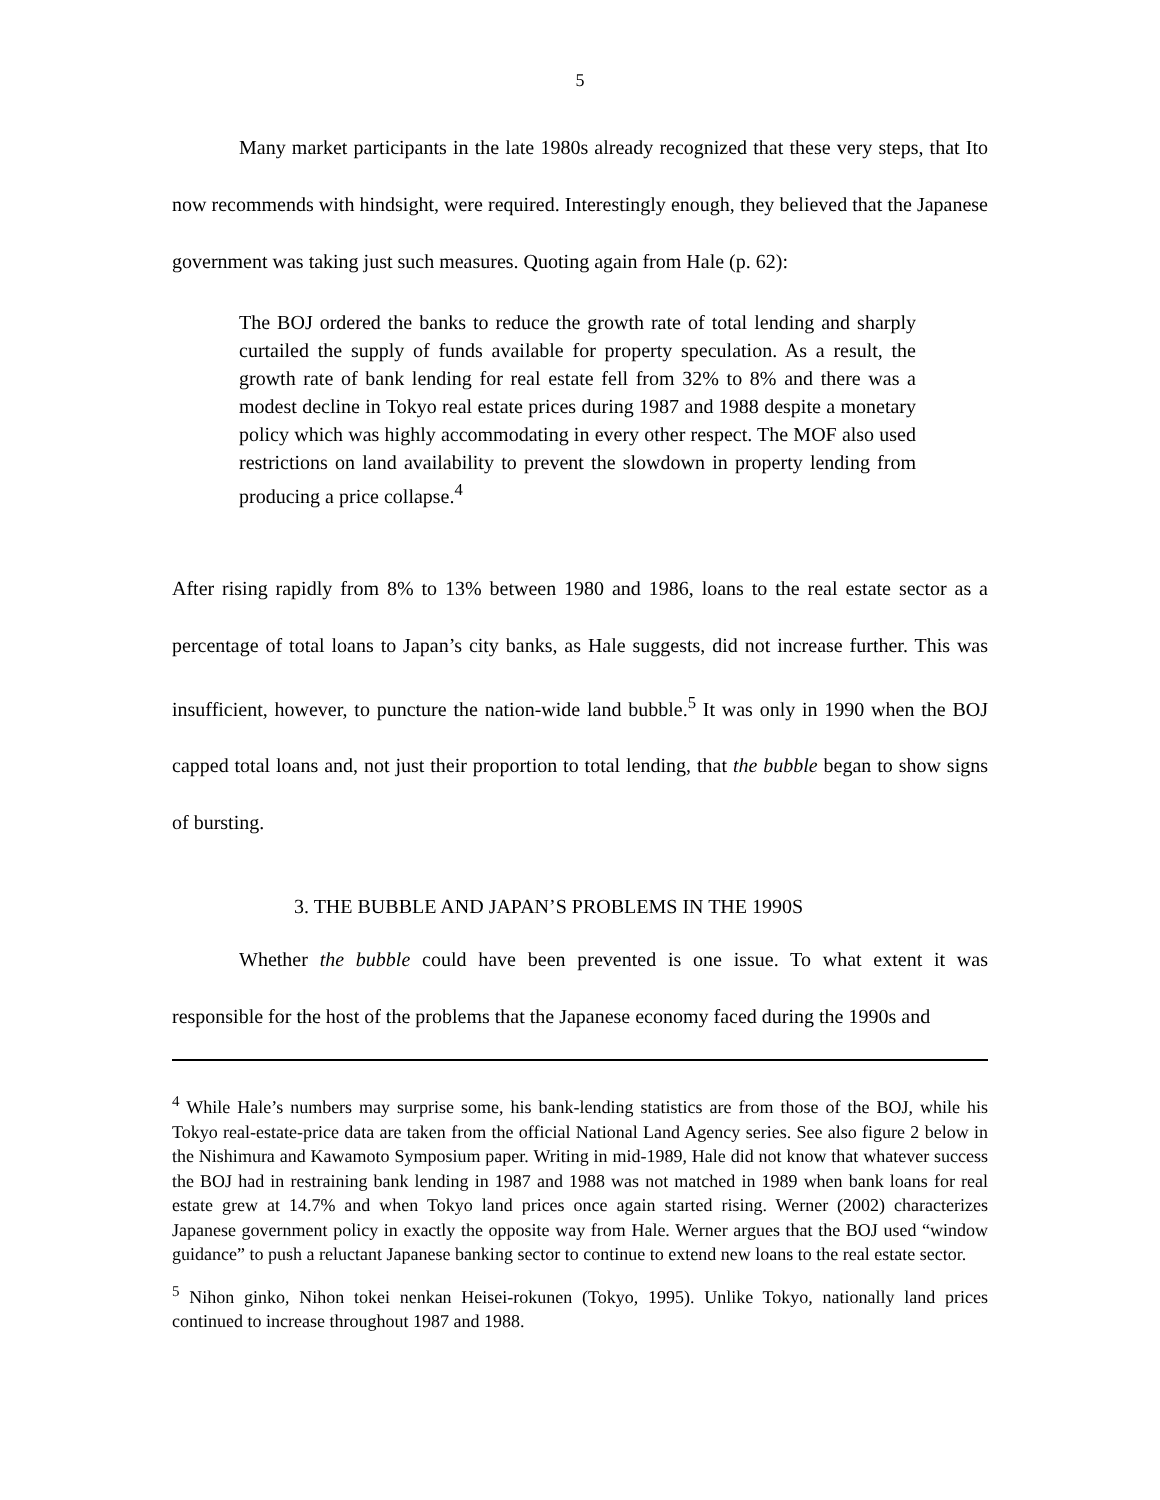5
Many market participants in the late 1980s already recognized that these very steps, that Ito now recommends with hindsight, were required. Interestingly enough, they believed that the Japanese government was taking just such measures. Quoting again from Hale (p. 62):
The BOJ ordered the banks to reduce the growth rate of total lending and sharply curtailed the supply of funds available for property speculation. As a result, the growth rate of bank lending for real estate fell from 32% to 8% and there was a modest decline in Tokyo real estate prices during 1987 and 1988 despite a monetary policy which was highly accommodating in every other respect. The MOF also used restrictions on land availability to prevent the slowdown in property lending from producing a price collapse.<sup>4</sup>
After rising rapidly from 8% to 13% between 1980 and 1986, loans to the real estate sector as a percentage of total loans to Japan’s city banks, as Hale suggests, did not increase further. This was insufficient, however, to puncture the nation-wide land bubble.<sup>5</sup> It was only in 1990 when the BOJ capped total loans and, not just their proportion to total lending, that the bubble began to show signs of bursting.
3. THE BUBBLE AND JAPAN’S PROBLEMS IN THE 1990S
Whether the bubble could have been prevented is one issue. To what extent it was responsible for the host of the problems that the Japanese economy faced during the 1990s and
<sup>4</sup> While Hale’s numbers may surprise some, his bank-lending statistics are from those of the BOJ, while his Tokyo real-estate-price data are taken from the official National Land Agency series. See also figure 2 below in the Nishimura and Kawamoto Symposium paper. Writing in mid-1989, Hale did not know that whatever success the BOJ had in restraining bank lending in 1987 and 1988 was not matched in 1989 when bank loans for real estate grew at 14.7% and when Tokyo land prices once again started rising. Werner (2002) characterizes Japanese government policy in exactly the opposite way from Hale. Werner argues that the BOJ used “window guidance” to push a reluctant Japanese banking sector to continue to extend new loans to the real estate sector.
<sup>5</sup> Nihon ginko, Nihon tokei nenkan Heisei-rokunen (Tokyo, 1995). Unlike Tokyo, nationally land prices continued to increase throughout 1987 and 1988.